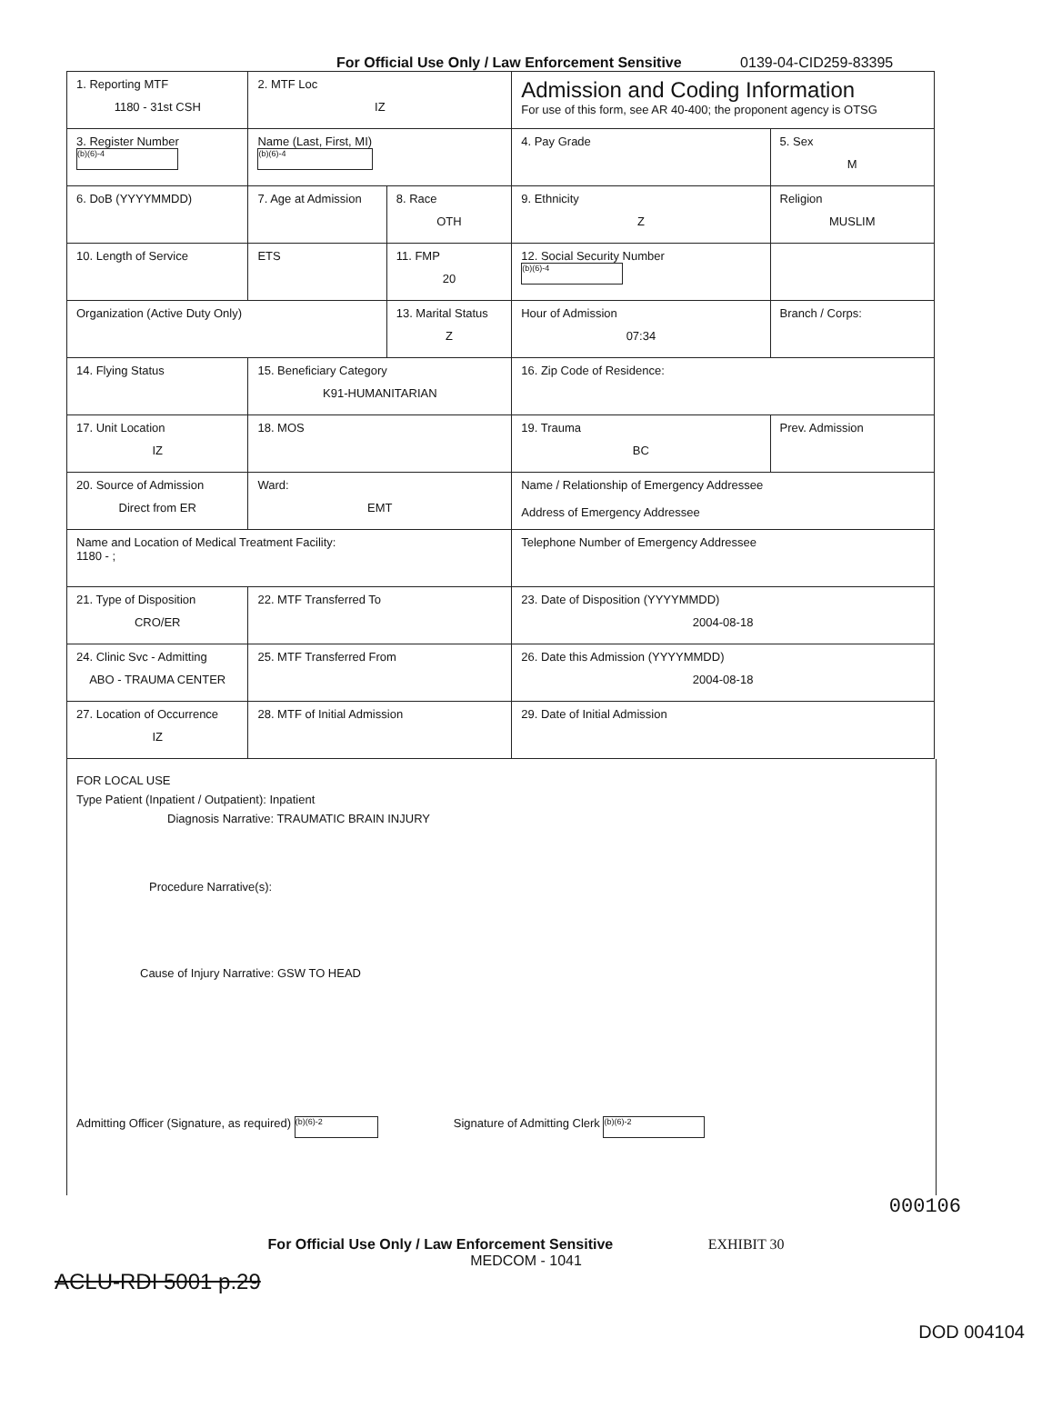For Official Use Only / Law Enforcement Sensitive 0139-04-CID259-83395
| 1. Reporting MTF 1180 - 31st CSH | 2. MTF Loc IZ | | Admission and Coding Information For use of this form, see AR 40-400; the proponent agency is OTSG | | |
| 3. Register Number (b)(6)-4 | Name (Last, First, MI) (b)(6)-4 | | 4. Pay Grade | 5. Sex M | |
| 6. DoB (YYYYMMDD) | 7. Age at Admission | 8. Race OTH | 9. Ethnicity Z | Religion MUSLIM | |
| 10. Length of Service | ETS | 11. FMP 20 | 12. Social Security Number (b)(6)-4 | | |
| Organization (Active Duty Only) | | 13. Marital Status Z | Hour of Admission 07:34 | Branch / Corps: | |
| 14. Flying Status | 15. Beneficiary Category K91-HUMANITARIAN | | 16. Zip Code of Residence: | | |
| 17. Unit Location IZ | 18. MOS | | 19. Trauma BC | Prev. Admission | |
| 20. Source of Admission Direct from ER | Ward: EMT | | Name / Relationship of Emergency Addressee Address of Emergency Addressee | | |
| Name and Location of Medical Treatment Facility: 1180 - ; | | | Telephone Number of Emergency Addressee | | |
| 21. Type of Disposition CRO/ER | 22. MTF Transferred To | | 23. Date of Disposition (YYYYMMDD) 2004-08-18 | | |
| 24. Clinic Svc - Admitting ABO - TRAUMA CENTER | 25. MTF Transferred From | | 26. Date this Admission (YYYYMMDD) 2004-08-18 | | |
| 27. Location of Occurrence IZ | 28. MTF of Initial Admission | | 29. Date of Initial Admission | | |
FOR LOCAL USE
Type Patient (Inpatient / Outpatient): Inpatient
Diagnosis Narrative: TRAUMATIC BRAIN INJURY
Procedure Narrative(s):
Cause of Injury Narrative: GSW TO HEAD
Admitting Officer (Signature, as required) (b)(6)-2 Signature of Admitting Clerk (b)(6)-2
000106
For Official Use Only / Law Enforcement Sensitive EXHIBIT 30
MEDCOM - 1041
ACLU-RDI 5001 p.29
DOD 004104